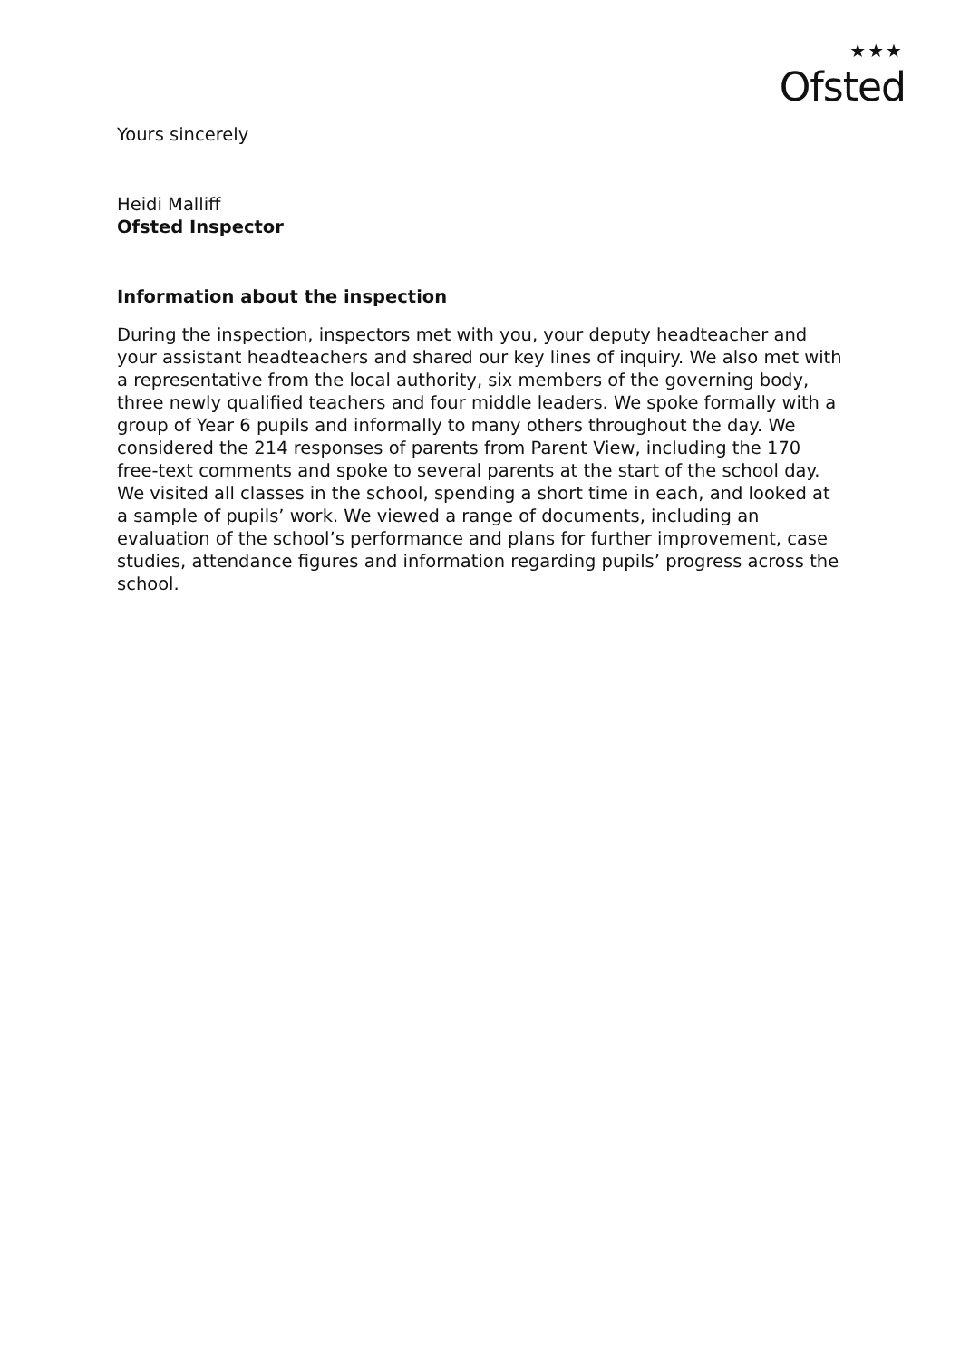★★★
Ofsted
Yours sincerely
Heidi Malliff
Ofsted Inspector
Information about the inspection
During the inspection, inspectors met with you, your deputy headteacher and your assistant headteachers and shared our key lines of inquiry. We also met with a representative from the local authority, six members of the governing body, three newly qualified teachers and four middle leaders. We spoke formally with a group of Year 6 pupils and informally to many others throughout the day. We considered the 214 responses of parents from Parent View, including the 170 free-text comments and spoke to several parents at the start of the school day. We visited all classes in the school, spending a short time in each, and looked at a sample of pupils’ work. We viewed a range of documents, including an evaluation of the school’s performance and plans for further improvement, case studies, attendance figures and information regarding pupils’ progress across the school.